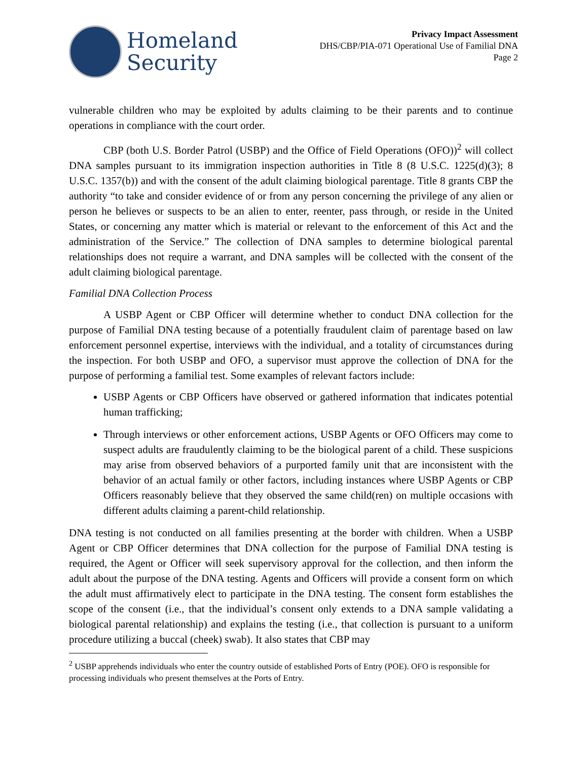Homeland
Security
Privacy Impact Assessment
DHS/CBP/PIA-071 Operational Use of Familial DNA
Page 2
vulnerable children who may be exploited by adults claiming to be their parents and to continue operations in compliance with the court order.
CBP (both U.S. Border Patrol (USBP) and the Office of Field Operations (OFO))<sup>2</sup> will collect DNA samples pursuant to its immigration inspection authorities in Title 8 (8 U.S.C. 1225(d)(3); 8 U.S.C. 1357(b)) and with the consent of the adult claiming biological parentage. Title 8 grants CBP the authority “to take and consider evidence of or from any person concerning the privilege of any alien or person he believes or suspects to be an alien to enter, reenter, pass through, or reside in the United States, or concerning any matter which is material or relevant to the enforcement of this Act and the administration of the Service.” The collection of DNA samples to determine biological parental relationships does not require a warrant, and DNA samples will be collected with the consent of the adult claiming biological parentage.
Familial DNA Collection Process
A USBP Agent or CBP Officer will determine whether to conduct DNA collection for the purpose of Familial DNA testing because of a potentially fraudulent claim of parentage based on law enforcement personnel expertise, interviews with the individual, and a totality of circumstances during the inspection. For both USBP and OFO, a supervisor must approve the collection of DNA for the purpose of performing a familial test. Some examples of relevant factors include:
USBP Agents or CBP Officers have observed or gathered information that indicates potential human trafficking;
Through interviews or other enforcement actions, USBP Agents or OFO Officers may come to suspect adults are fraudulently claiming to be the biological parent of a child. These suspicions may arise from observed behaviors of a purported family unit that are inconsistent with the behavior of an actual family or other factors, including instances where USBP Agents or CBP Officers reasonably believe that they observed the same child(ren) on multiple occasions with different adults claiming a parent-child relationship.
DNA testing is not conducted on all families presenting at the border with children. When a USBP Agent or CBP Officer determines that DNA collection for the purpose of Familial DNA testing is required, the Agent or Officer will seek supervisory approval for the collection, and then inform the adult about the purpose of the DNA testing. Agents and Officers will provide a consent form on which the adult must affirmatively elect to participate in the DNA testing. The consent form establishes the scope of the consent (i.e., that the individual’s consent only extends to a DNA sample validating a biological parental relationship) and explains the testing (i.e., that collection is pursuant to a uniform procedure utilizing a buccal (cheek) swab). It also states that CBP may
<sup>2</sup> USBP apprehends individuals who enter the country outside of established Ports of Entry (POE). OFO is responsible for processing individuals who present themselves at the Ports of Entry.